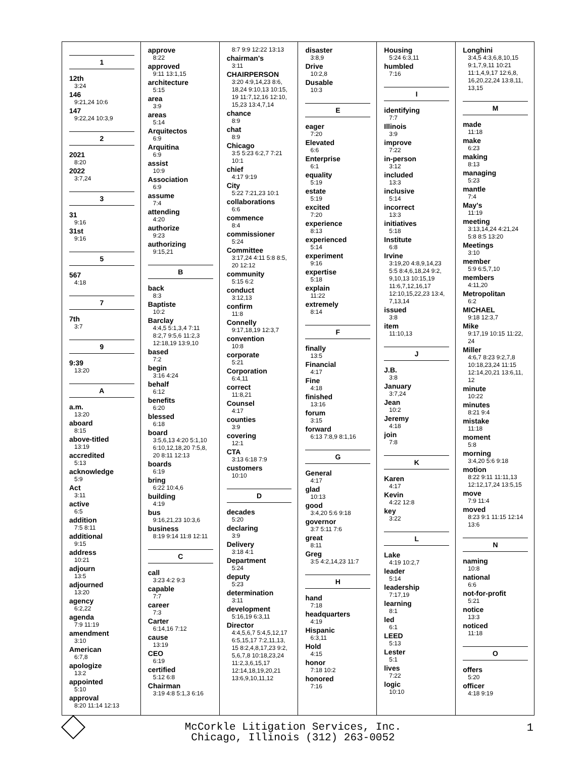1
12th
3:24
146
9:21,24 10:6
147
9:22,24 10:3,9
2
2021
8:20
2022
3:7,24
3
31
9:16
31st
9:16
5
567
4:18
7
7th
3:7
9
9:39
13:20
A
a.m.
13:20
aboard
8:15
above-titled
13:19
accredited
5:13
acknowledge
5:9
Act
3:11
active
6:5
addition
7:5 8:11
additional
9:15
address
10:21
adjourn
13:5
adjourned
13:20
agency
6:2,22
agenda
7:9 11:19
amendment
3:10
American
6:7,8
apologize
13:2
appointed
5:10
approval
8:20 11:14 12:13
approve
8:22
approved
9:11 13:1,15
architecture
5:15
area
3:9
areas
5:14
Arquitectos
6:9
Arquitina
6:9
assist
10:9
Association
6:9
assume
7:4
attending
4:20
authorize
9:23
authorizing
9:15,21
B
back
8:3
Baptiste
10:2
Barclay
4:4,5 5:1,3,4 7:11 8:2,7 9:5,6 11:2,3 12:18,19 13:9,10
based
7:2
begin
3:16 4:24
behalf
6:12
benefits
6:20
blessed
6:18
board
3:5,6,13 4:20 5:1,10 6:10,12,18,20 7:5,8, 20 8:11 12:13
boards
6:19
bring
6:22 10:4,6
building
4:19
bus
9:16,21,23 10:3,6
business
8:19 9:14 11:8 12:11
C
call
3:23 4:2 9:3
capable
7:7
career
7:3
Carter
6:14,16 7:12
cause
13:19
CEO
6:19
certified
5:12 6:8
Chairman
3:19 4:8 5:1,3 6:16
8:7 9:9 12:22 13:13
chairman's
3:11
CHAIRPERSON
3:20 4:9,14,23 8:6, 18,24 9:10,13 10:15, 19 11:7,12,16 12:10, 15,23 13:4,7,14
chance
8:9
chat
8:9
Chicago
3:5 5:23 6:2,7 7:21 10:1
chief
4:17 9:19
City
5:22 7:21,23 10:1
collaborations
6:6
commence
8:4
commissioner
5:24
Committee
3:17,24 4:11 5:8 8:5, 20 12:12
community
5:15 6:2
conduct
3:12,13
confirm
11:8
Connelly
9:17,18,19 12:3,7
convention
10:8
corporate
5:21
Corporation
6:4,11
correct
11:8,21
Counsel
4:17
counties
3:9
covering
12:1
CTA
3:13 6:18 7:9
customers
10:10
D
decades
5:20
declaring
3:9
Delivery
3:18 4:1
Department
5:24
deputy
5:23
determination
3:11
development
5:16,19 6:3,11
Director
4:4,5,6,7 5:4,5,12,17 6:5,15,17 7:2,11,13, 15 8:2,4,8,17,23 9:2, 5,6,7,8 10:18,23,24 11:2,3,6,15,17 12:14,18,19,20,21 13:6,9,10,11,12
disaster
3:8,9
Drive
10:2,8
Dusable
10:3
E
eager
7:20
Elevated
6:6
Enterprise
6:1
equality
5:19
estate
5:19
excited
7:20
experience
8:13
experienced
5:14
experiment
9:16
expertise
5:18
explain
11:22
extremely
8:14
F
finally
13:5
Financial
4:17
Fine
4:18
finished
13:16
forum
3:15
forward
6:13 7:8,9 8:1,16
G
General
4:17
glad
10:13
good
3:4,20 5:6 9:18
governor
3:7 5:11 7:6
great
8:11
Greg
3:5 4:2,14,23 11:7
H
hand
7:18
headquarters
4:19
Hispanic
6:3,11
Hold
4:15
honor
7:18 10:2
honored
7:16
Housing
5:24 6:3,11
humbled
7:16
I
identifying
7:7
Illinois
3:9
improve
7:22
in-person
3:12
included
13:3
inclusive
5:14
incorrect
13:3
initiatives
5:18
Institute
6:8
Irvine
3:19,20 4:8,9,14,23 5:5 8:4,6,18,24 9:2, 9,10,13 10:15,19 11:6,7,12,16,17 12:10,15,22,23 13:4, 7,13,14
issued
3:8
item
11:10,13
J
J.B.
3:8
January
3:7,24
Jean
10:2
Jeremy
4:18
join
7:8
K
Karen
4:17
Kevin
4:22 12:8
key
3:22
L
Lake
4:19 10:2,7
leader
5:14
leadership
7:17,19
learning
8:1
led
6:1
LEED
5:13
Lester
5:1
lives
7:22
logic
10:10
Longhini
3:4,5 4:3,6,8,10,15 9:1,7,9,11 10:21 11:1,4,9,17 12:6,8, 16,20,22,24 13:8,11, 13,15
M
made
11:18
make
6:23
making
8:13
managing
5:23
mantle
7:4
May's
11:19
meeting
3:13,14,24 4:21,24 5:8 8:5 13:20
Meetings
3:10
member
5:9 6:5,7,10
members
4:11,20
Metropolitan
6:2
MICHAEL
9:18 12:3,7
Mike
9:17,19 10:15 11:22, 24
Miller
4:6,7 8:23 9:2,7,8 10:18,23,24 11:15 12:14,20,21 13:6,11, 12
minute
10:22
minutes
8:21 9:4
mistake
11:18
moment
5:8
morning
3:4,20 5:6 9:18
motion
8:22 9:11 11:11,13 12:12,17,24 13:5,15
move
7:9 11:4
moved
8:23 9:1 11:15 12:14 13:6
N
naming
10:8
national
6:6
not-for-profit
5:21
notice
13:3
noticed
11:18
O
offers
5:20
officer
4:18 9:19
McCorkle Litigation Services, Inc.
Chicago, Illinois (312) 263-0052
1